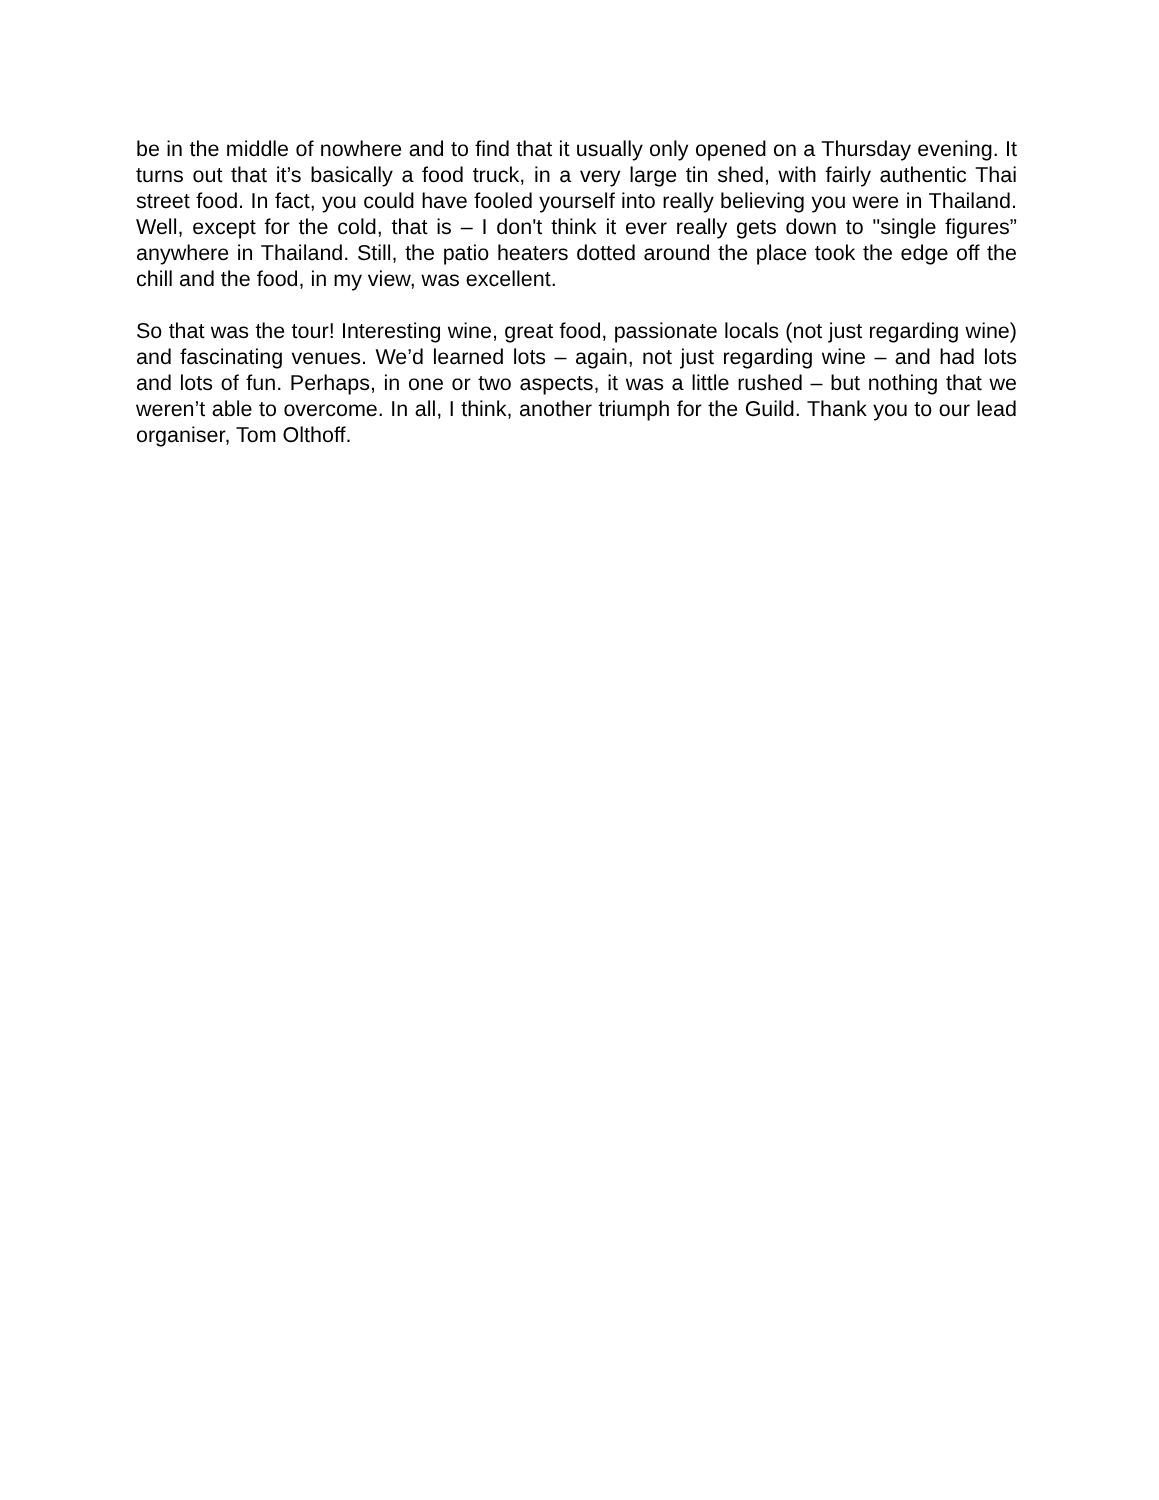be in the middle of nowhere and to find that it usually only opened on a Thursday evening. It turns out that it’s basically a food truck, in a very large tin shed, with fairly authentic Thai street food. In fact, you could have fooled yourself into really believing you were in Thailand. Well, except for the cold, that is – I don't think it ever really gets down to "single figures” anywhere in Thailand. Still, the patio heaters dotted around the place took the edge off the chill and the food, in my view, was excellent.
So that was the tour! Interesting wine, great food, passionate locals (not just regarding wine) and fascinating venues. We’d learned lots – again, not just regarding wine – and had lots and lots of fun. Perhaps, in one or two aspects, it was a little rushed – but nothing that we weren’t able to overcome. In all, I think, another triumph for the Guild. Thank you to our lead organiser, Tom Olthoff.